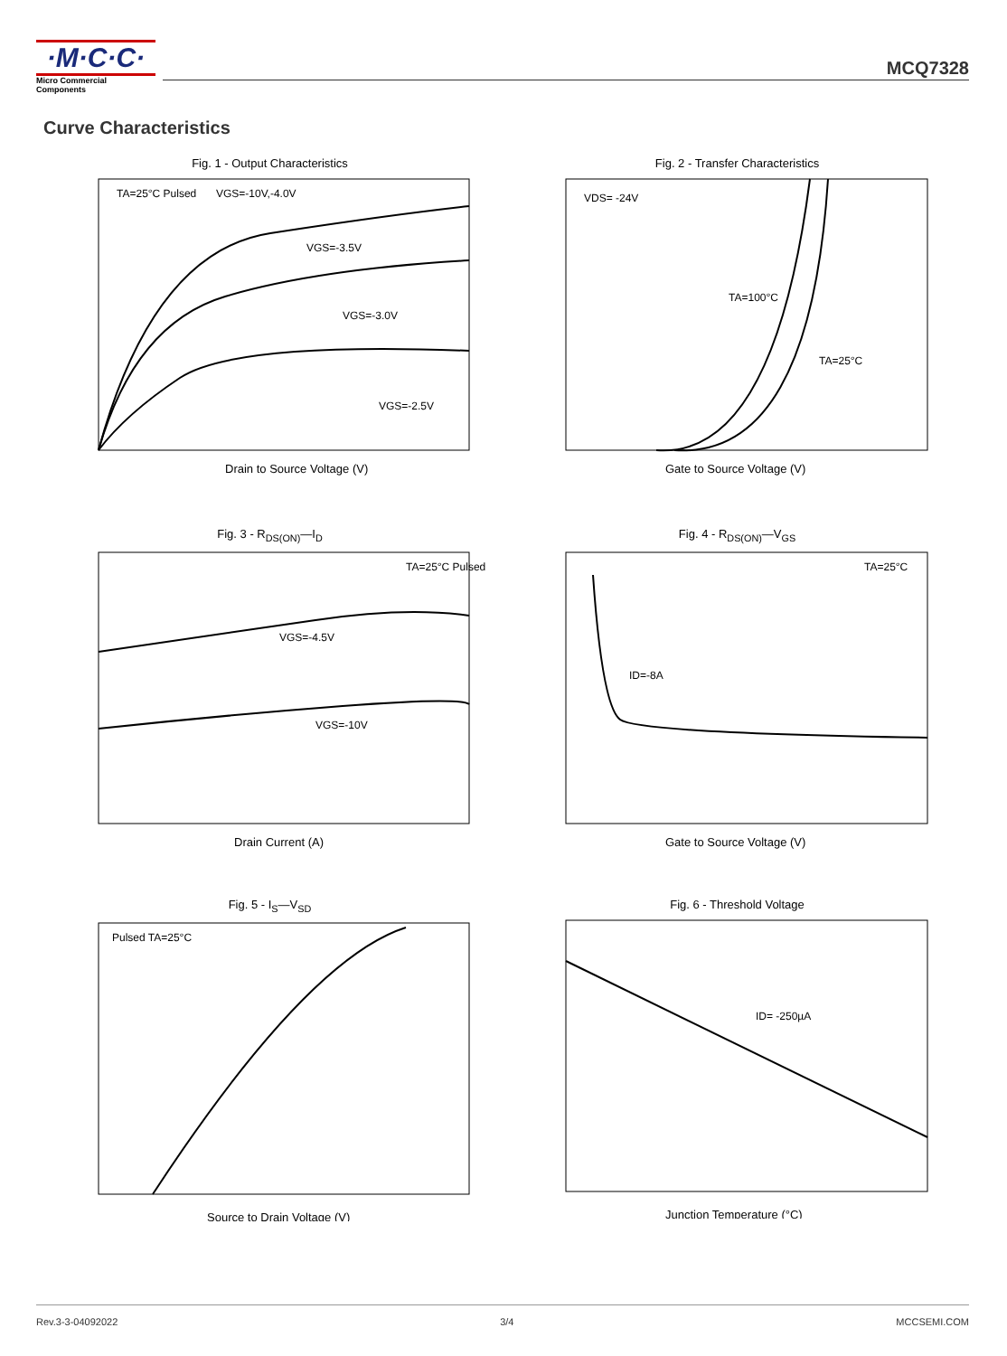·M·C·C·
Micro Commercial Components
MCQ7328
Curve Characteristics
Fig. 1 - Output Characteristics
VGS=-10V,-4.0V
VGS=-3.5V
VGS=-3.0V
VGS=-2.5V
TA=25°C Pulsed
Drain to Source Voltage (V)
Fig. 2 - Transfer Characteristics
VDS= -24V
TA=100°C
TA=25°C
Gate to Source Voltage (V)
Fig. 3 - R<sub>DS(ON)</sub>—I<sub>D</sub>
VGS=-4.5V
VGS=-10V
TA=25°C Pulsed
Drain Current (A)
Fig. 4 - R<sub>DS(ON)</sub>—V<sub>GS</sub>
ID=-8A
TA=25°C
Gate to Source Voltage (V)
Fig. 5 - I<sub>S</sub>—V<sub>SD</sub>
Pulsed TA=25°C
Source to Drain Voltage (V)
Fig. 6 - Threshold Voltage
ID= -250µA
Junction Temperature (°C)
Rev.3-3-04092022 3/4 MCCSEMI.COM